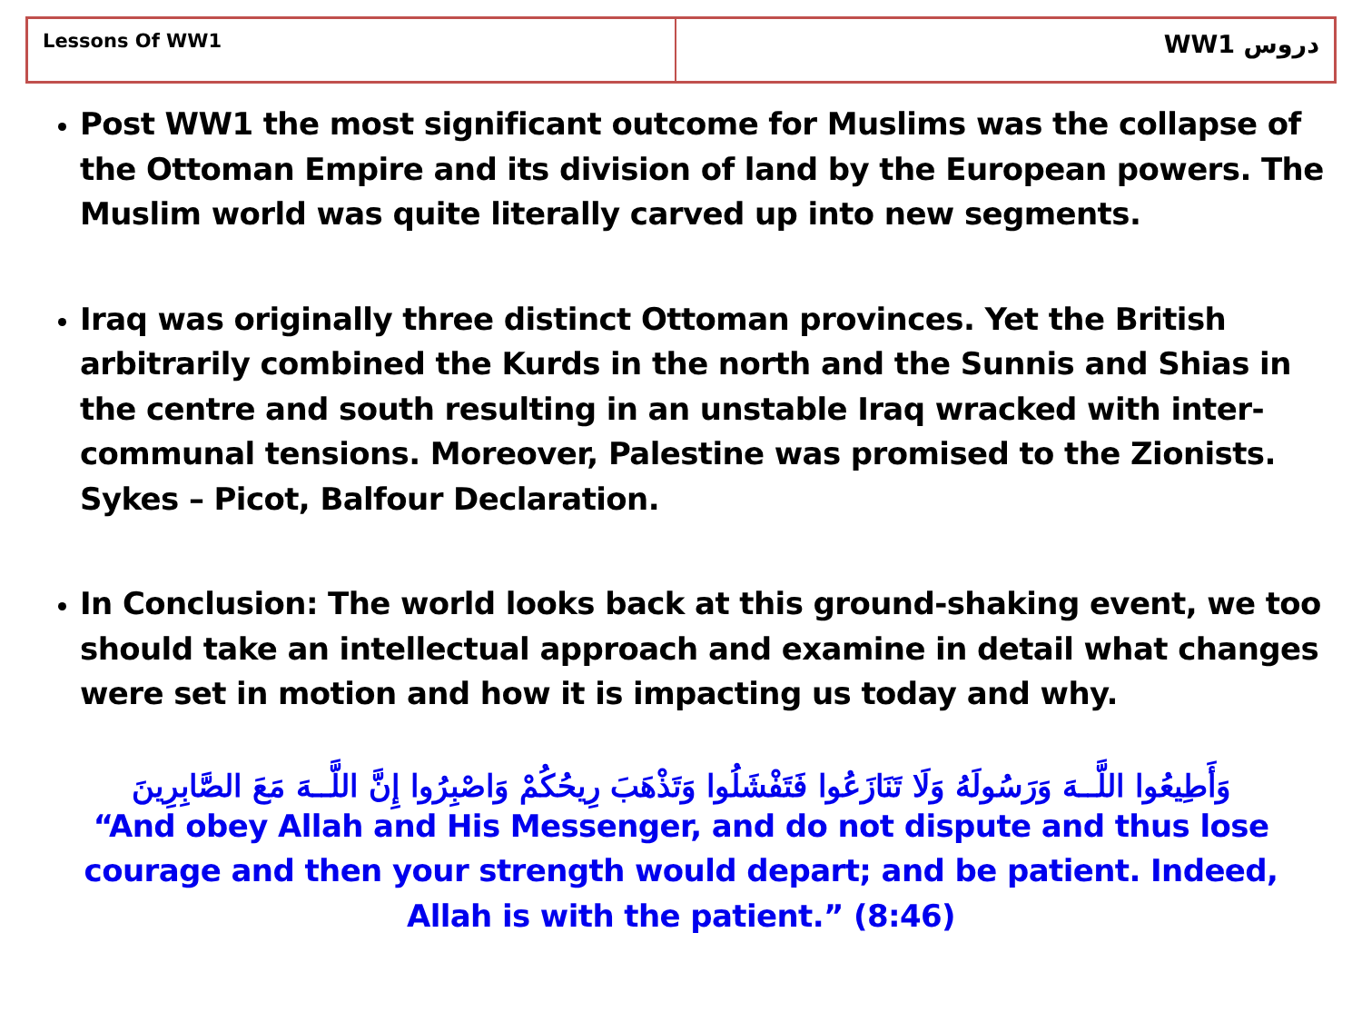| Lessons Of WW1 | WW1 دروس |
Post WW1 the most significant outcome for Muslims was the collapse of the Ottoman Empire and its division of land by the European powers. The Muslim world was quite literally carved up into new segments.
Iraq was originally three distinct Ottoman provinces. Yet the British arbitrarily combined the Kurds in the north and the Sunnis and Shias in the centre and south resulting in an unstable Iraq wracked with inter-communal tensions. Moreover, Palestine was promised to the Zionists. Sykes – Picot, Balfour Declaration.
In Conclusion: The world looks back at this ground-shaking event, we too should take an intellectual approach and examine in detail what changes were set in motion and how it is impacting us today and why.
وَأَطِيعُوا اللَّــهَ وَرَسُولَهُ وَلَا تَنَازَعُوا فَتَفْشَلُوا وَتَذْهَبَ رِيحُكُمْ وَاصْبِرُوا إِنَّ اللَّــهَ مَعَ الصَّابِرِينَ
“And obey Allah and His Messenger, and do not dispute and thus lose courage and then your strength would depart; and be patient. Indeed, Allah is with the patient.” (8:46)